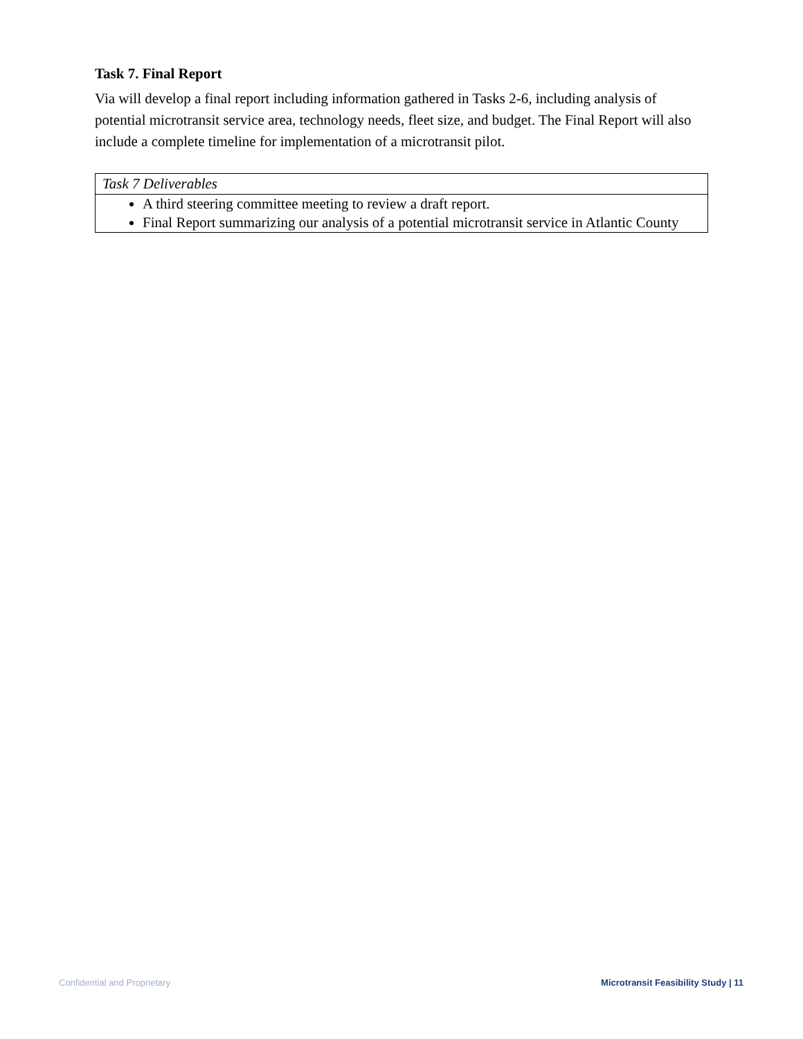Task 7. Final Report
Via will develop a final report including information gathered in Tasks 2-6, including analysis of potential microtransit service area, technology needs, fleet size, and budget. The Final Report will also include a complete timeline for implementation of a microtransit pilot.
| Task 7 Deliverables |
| A third steering committee meeting to review a draft report. Final Report summarizing our analysis of a potential microtransit service in Atlantic County |
Confidential and Proprietary Microtransit Feasibility Study | 11